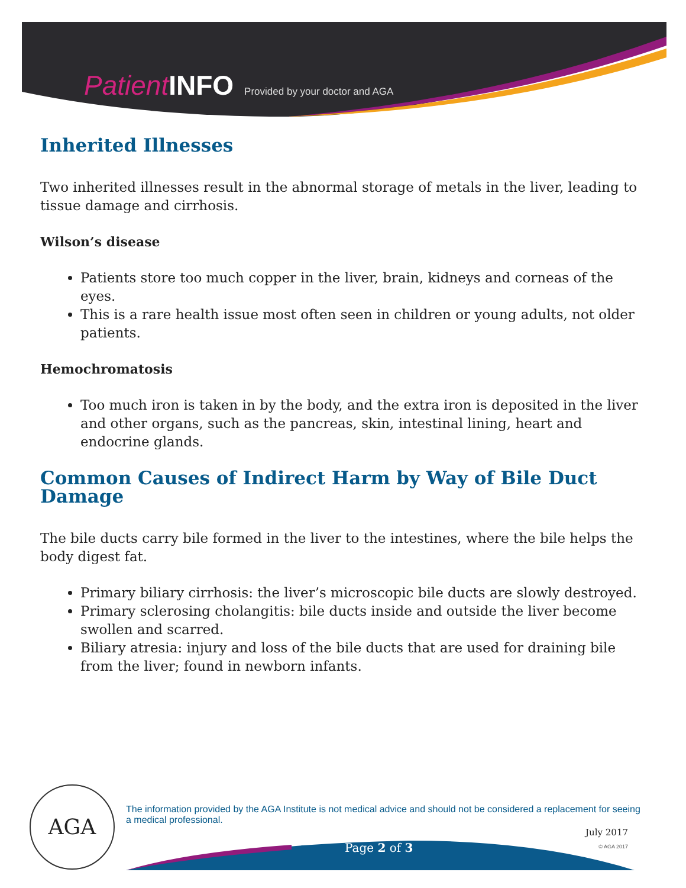Patient INFO Provided by your doctor and AGA
Inherited Illnesses
Two inherited illnesses result in the abnormal storage of metals in the liver, leading to tissue damage and cirrhosis.
Wilson’s disease
Patients store too much copper in the liver, brain, kidneys and corneas of the eyes.
This is a rare health issue most often seen in children or young adults, not older patients.
Hemochromatosis
Too much iron is taken in by the body, and the extra iron is deposited in the liver and other organs, such as the pancreas, skin, intestinal lining, heart and endocrine glands.
Common Causes of Indirect Harm by Way of Bile Duct Damage
The bile ducts carry bile formed in the liver to the intestines, where the bile helps the body digest fat.
Primary biliary cirrhosis: the liver’s microscopic bile ducts are slowly destroyed.
Primary sclerosing cholangitis: bile ducts inside and outside the liver become swollen and scarred.
Biliary atresia: injury and loss of the bile ducts that are used for draining bile from the liver; found in newborn infants.
AGA
The information provided by the AGA Institute is not medical advice and should not be considered a replacement for seeing a medical professional.
Page 2 of 3
July 2017
© AGA 2017